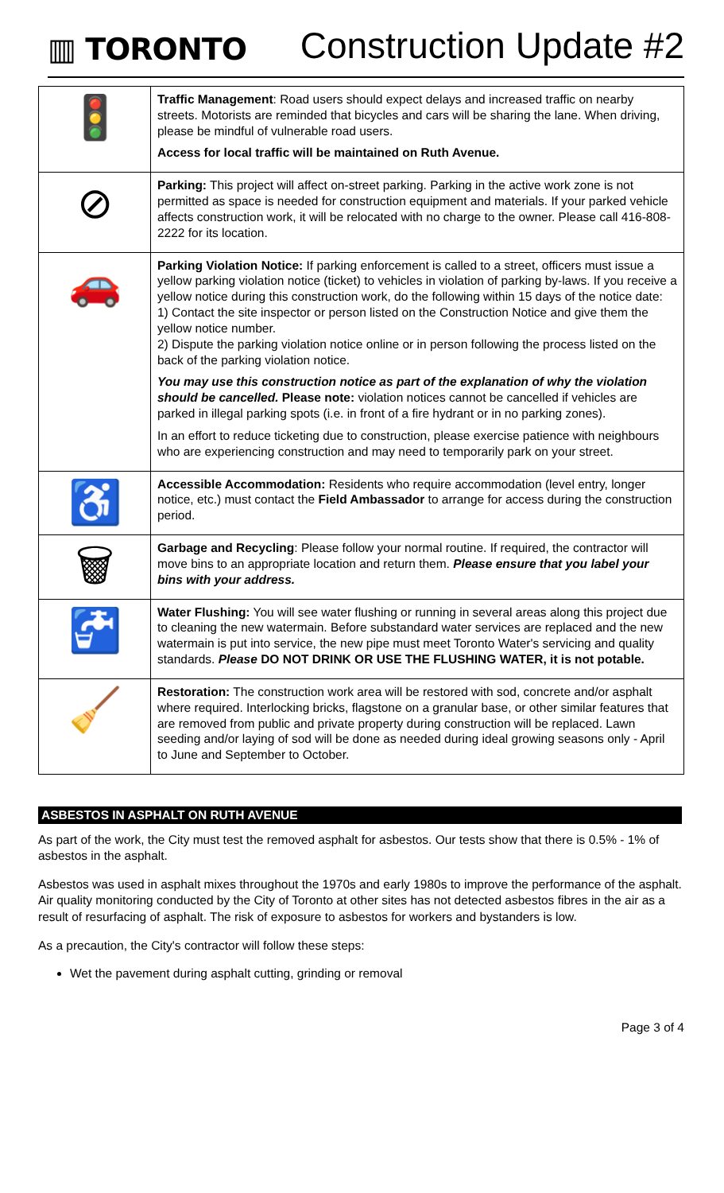▥ TORONTO
Construction Update #2
| 🚦 | Traffic Management : Road users should expect delays and increased traffic on nearby streets. Motorists are reminded that bicycles and cars will be sharing the lane. When driving, please be mindful of vulnerable road users. Access for local traffic will be maintained on Ruth Avenue. |
| ⊘ | Parking: This project will affect on-street parking. Parking in the active work zone is not permitted as space is needed for construction equipment and materials. If your parked vehicle affects construction work, it will be relocated with no charge to the owner. Please call 416-808-2222 for its location. |
| 🚗 | Parking Violation Notice: If parking enforcement is called to a street, officers must issue a yellow parking violation notice (ticket) to vehicles in violation of parking by-laws. If you receive a yellow notice during this construction work, do the following within 15 days of the notice date: 1) Contact the site inspector or person listed on the Construction Notice and give them the yellow notice number. 2) Dispute the parking violation notice online or in person following the process listed on the back of the parking violation notice. You may use this construction notice as part of the explanation of why the violation should be cancelled. Please note: violation notices cannot be cancelled if vehicles are parked in illegal parking spots (i.e. in front of a fire hydrant or in no parking zones). In an effort to reduce ticketing due to construction, please exercise patience with neighbours who are experiencing construction and may need to temporarily park on your street. |
| ♿ | Accessible Accommodation: Residents who require accommodation (level entry, longer notice, etc.) must contact the Field Ambassador to arrange for access during the construction period. |
| 🗑 | Garbage and Recycling : Please follow your normal routine. If required, the contractor will move bins to an appropriate location and return them. Please ensure that you label your bins with your address. |
| 🚰 | Water Flushing: You will see water flushing or running in several areas along this project due to cleaning the new watermain. Before substandard water services are replaced and the new watermain is put into service, the new pipe must meet Toronto Water's servicing and quality standards. Please DO NOT DRINK OR USE THE FLUSHING WATER, it is not potable. |
| 🧹 | Restoration: The construction work area will be restored with sod, concrete and/or asphalt where required. Interlocking bricks, flagstone on a granular base, or other similar features that are removed from public and private property during construction will be replaced. Lawn seeding and/or laying of sod will be done as needed during ideal growing seasons only - April to June and September to October. |
ASBESTOS IN ASPHALT ON RUTH AVENUE
As part of the work, the City must test the removed asphalt for asbestos. Our tests show that there is 0.5% - 1% of asbestos in the asphalt.
Asbestos was used in asphalt mixes throughout the 1970s and early 1980s to improve the performance of the asphalt. Air quality monitoring conducted by the City of Toronto at other sites has not detected asbestos fibres in the air as a result of resurfacing of asphalt. The risk of exposure to asbestos for workers and bystanders is low.
As a precaution, the City's contractor will follow these steps:
Wet the pavement during asphalt cutting, grinding or removal
Page 3 of 4